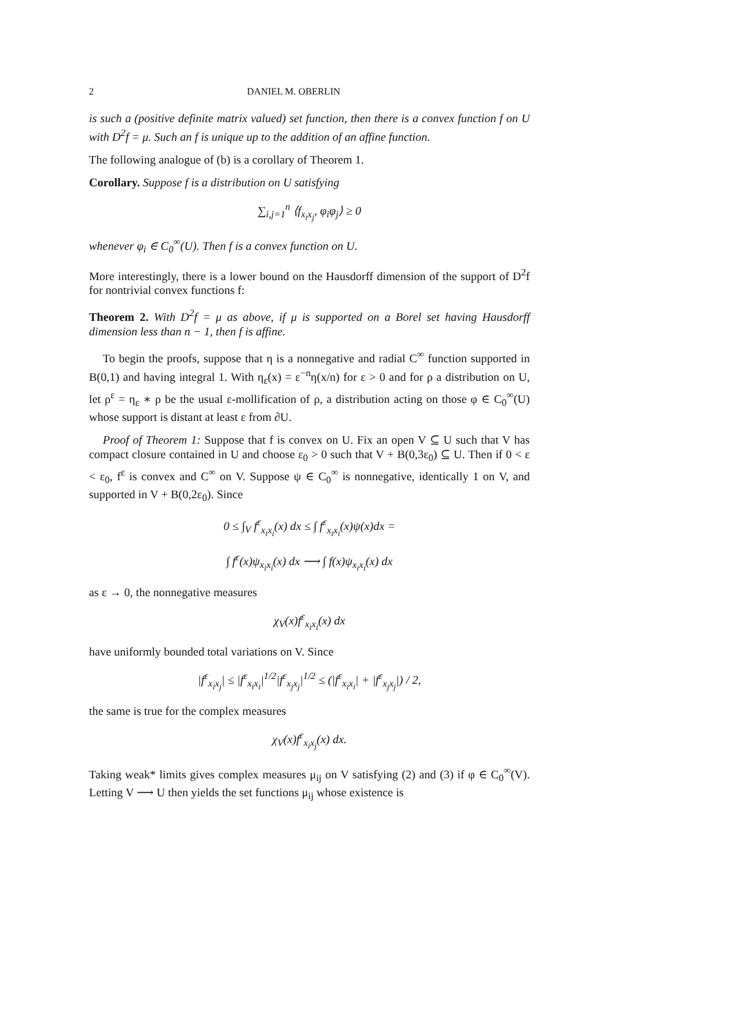2 DANIEL M. OBERLIN
is such a (positive definite matrix valued) set function, then there is a convex function f on U with D<sup>2</sup>f = μ. Such an f is unique up to the addition of an affine function.
The following analogue of (b) is a corollary of Theorem 1.
Corollary. Suppose f is a distribution on U satisfying
∑<sub>i,j=1</sub><sup>n</sup> ⟨f<sub>x<sub>i</sub>x<sub>j</sub></sub>, φ<sub>i</sub>φ<sub>j</sub>⟩ ≥ 0
whenever φ<sub>i</sub> ∈ C<sub>0</sub><sup>∞</sup>(U). Then f is a convex function on U.
More interestingly, there is a lower bound on the Hausdorff dimension of the support of D<sup>2</sup>f for nontrivial convex functions f:
Theorem 2. With D<sup>2</sup>f = μ as above, if μ is supported on a Borel set having Hausdorff dimension less than n − 1, then f is affine.
To begin the proofs, suppose that η is a nonnegative and radial C<sup>∞</sup> function supported in B(0,1) and having integral 1. With η<sub>ε</sub>(x) = ε<sup>−n</sup>η(x/n) for ε > 0 and for ρ a distribution on U, let ρ<sup>ε</sup> = η<sub>ε</sub> ∗ ρ be the usual ε-mollification of ρ, a distribution acting on those φ ∈ C<sub>0</sub><sup>∞</sup>(U) whose support is distant at least ε from ∂U.
Proof of Theorem 1: Suppose that f is convex on U. Fix an open V ⊆ U such that V has compact closure contained in U and choose ε<sub>0</sub> > 0 such that V + B(0,3ε<sub>0</sub>) ⊆ U. Then if 0 < ε < ε<sub>0</sub>, f<sup>ε</sup> is convex and C<sup>∞</sup> on V. Suppose ψ ∈ C<sub>0</sub><sup>∞</sup> is nonnegative, identically 1 on V, and supported in V + B(0,2ε<sub>0</sub>). Since
0 ≤ ∫<sub>V</sub> f<sup>ε</sup><sub>x<sub>i</sub>x<sub>i</sub></sub>(x) dx ≤ ∫ f<sup>ε</sup><sub>x<sub>i</sub>x<sub>i</sub></sub>(x)ψ(x)dx =
∫ f<sup>ε</sup>(x)ψ<sub>x<sub>i</sub>x<sub>i</sub></sub>(x) dx ⟶ ∫ f(x)ψ<sub>x<sub>i</sub>x<sub>i</sub></sub>(x) dx
as ε → 0, the nonnegative measures
χ<sub>V</sub>(x)f<sup>ε</sup><sub>x<sub>i</sub>x<sub>i</sub></sub>(x) dx
have uniformly bounded total variations on V. Since
|f<sup>ε</sup><sub>x<sub>i</sub>x<sub>j</sub></sub>| ≤ |f<sup>ε</sup><sub>x<sub>i</sub>x<sub>i</sub></sub>|<sup>1/2</sup>|f<sup>ε</sup><sub>x<sub>j</sub>x<sub>j</sub></sub>|<sup>1/2</sup> ≤ (|f<sup>ε</sup><sub>x<sub>i</sub>x<sub>i</sub></sub>| + |f<sup>ε</sup><sub>x<sub>j</sub>x<sub>j</sub></sub>|) / 2,
the same is true for the complex measures
χ<sub>V</sub>(x)f<sup>ε</sup><sub>x<sub>i</sub>x<sub>j</sub></sub>(x) dx.
Taking weak* limits gives complex measures μ<sub>ij</sub> on V satisfying (2) and (3) if φ ∈ C<sub>0</sub><sup>∞</sup>(V). Letting V ⟶ U then yields the set functions μ<sub>ij</sub> whose existence is